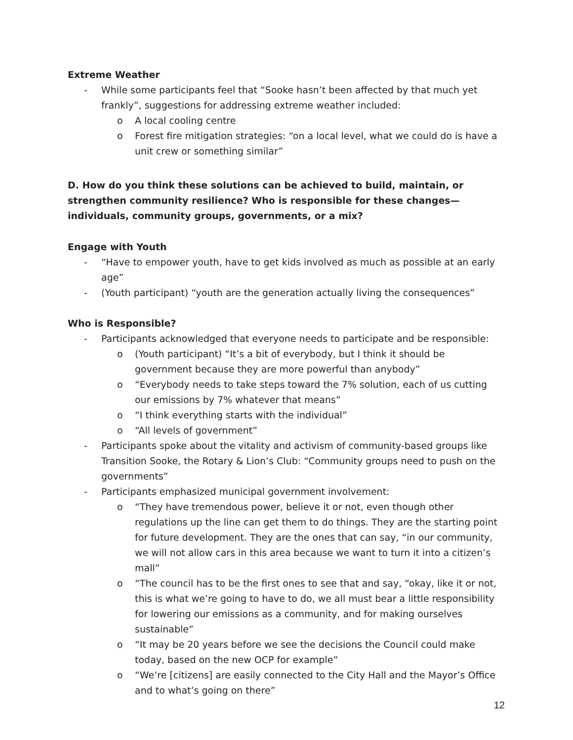Extreme Weather
- While some participants feel that “Sooke hasn’t been affected by that much yet frankly”, suggestions for addressing extreme weather included:
o A local cooling centre
o Forest fire mitigation strategies: “on a local level, what we could do is have a unit crew or something similar”
D. How do you think these solutions can be achieved to build, maintain, or strengthen community resilience? Who is responsible for these changes—individuals, community groups, governments, or a mix?
Engage with Youth
- “Have to empower youth, have to get kids involved as much as possible at an early age”
- (Youth participant) “youth are the generation actually living the consequences”
Who is Responsible?
- Participants acknowledged that everyone needs to participate and be responsible:
o (Youth participant) “It’s a bit of everybody, but I think it should be government because they are more powerful than anybody”
o “Everybody needs to take steps toward the 7% solution, each of us cutting our emissions by 7% whatever that means”
o “I think everything starts with the individual”
o “All levels of government”
- Participants spoke about the vitality and activism of community-based groups like Transition Sooke, the Rotary & Lion’s Club: “Community groups need to push on the governments”
- Participants emphasized municipal government involvement:
o “They have tremendous power, believe it or not, even though other regulations up the line can get them to do things. They are the starting point for future development. They are the ones that can say, “in our community, we will not allow cars in this area because we want to turn it into a citizen’s mall”
o “The council has to be the first ones to see that and say, “okay, like it or not, this is what we’re going to have to do, we all must bear a little responsibility for lowering our emissions as a community, and for making ourselves sustainable”
o “It may be 20 years before we see the decisions the Council could make today, based on the new OCP for example”
o “We’re [citizens] are easily connected to the City Hall and the Mayor’s Office and to what’s going on there”
12